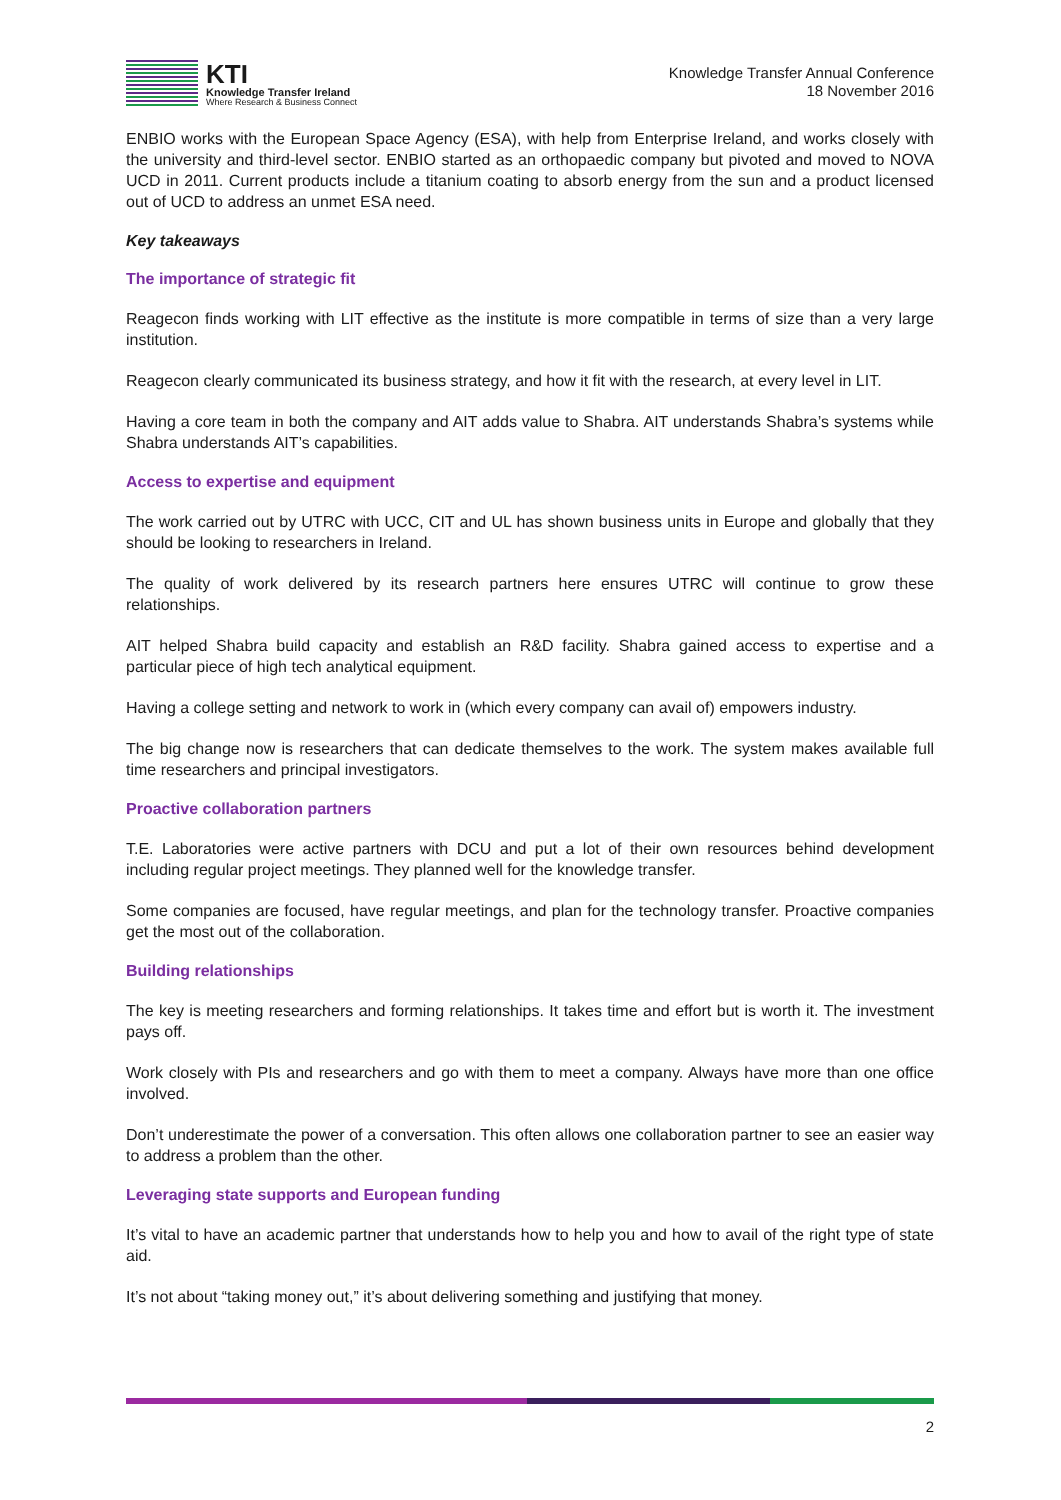KTI
Knowledge Transfer Ireland
Where Research & Business Connect
Knowledge Transfer Annual Conference
18 November 2016
ENBIO works with the European Space Agency (ESA), with help from Enterprise Ireland, and works closely with the university and third-level sector. ENBIO started as an orthopaedic company but pivoted and moved to NOVA UCD in 2011. Current products include a titanium coating to absorb energy from the sun and a product licensed out of UCD to address an unmet ESA need.
Key takeaways
The importance of strategic fit
Reagecon finds working with LIT effective as the institute is more compatible in terms of size than a very large institution.
Reagecon clearly communicated its business strategy, and how it fit with the research, at every level in LIT.
Having a core team in both the company and AIT adds value to Shabra. AIT understands Shabra’s systems while Shabra understands AIT’s capabilities.
Access to expertise and equipment
The work carried out by UTRC with UCC, CIT and UL has shown business units in Europe and globally that they should be looking to researchers in Ireland.
The quality of work delivered by its research partners here ensures UTRC will continue to grow these relationships.
AIT helped Shabra build capacity and establish an R&D facility. Shabra gained access to expertise and a particular piece of high tech analytical equipment.
Having a college setting and network to work in (which every company can avail of) empowers industry.
The big change now is researchers that can dedicate themselves to the work. The system makes available full time researchers and principal investigators.
Proactive collaboration partners
T.E. Laboratories were active partners with DCU and put a lot of their own resources behind development including regular project meetings. They planned well for the knowledge transfer.
Some companies are focused, have regular meetings, and plan for the technology transfer. Proactive companies get the most out of the collaboration.
Building relationships
The key is meeting researchers and forming relationships. It takes time and effort but is worth it. The investment pays off.
Work closely with PIs and researchers and go with them to meet a company. Always have more than one office involved.
Don’t underestimate the power of a conversation. This often allows one collaboration partner to see an easier way to address a problem than the other.
Leveraging state supports and European funding
It’s vital to have an academic partner that understands how to help you and how to avail of the right type of state aid.
It’s not about “taking money out,” it’s about delivering something and justifying that money.
2